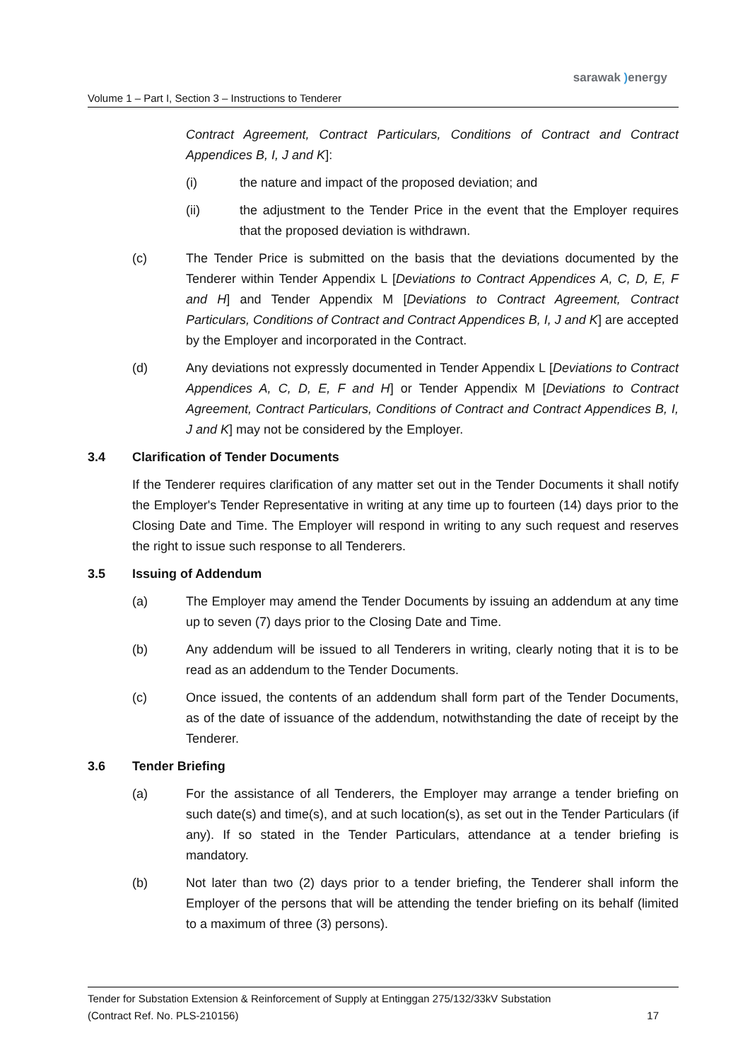sarawak ) energy
Volume 1 – Part I, Section 3 – Instructions to Tenderer
Contract Agreement, Contract Particulars, Conditions of Contract and Contract Appendices B, I, J and K]:
(i) the nature and impact of the proposed deviation; and
(ii) the adjustment to the Tender Price in the event that the Employer requires that the proposed deviation is withdrawn.
(c) The Tender Price is submitted on the basis that the deviations documented by the Tenderer within Tender Appendix L [Deviations to Contract Appendices A, C, D, E, F and H] and Tender Appendix M [Deviations to Contract Agreement, Contract Particulars, Conditions of Contract and Contract Appendices B, I, J and K] are accepted by the Employer and incorporated in the Contract.
(d) Any deviations not expressly documented in Tender Appendix L [Deviations to Contract Appendices A, C, D, E, F and H] or Tender Appendix M [Deviations to Contract Agreement, Contract Particulars, Conditions of Contract and Contract Appendices B, I, J and K] may not be considered by the Employer.
3.4 Clarification of Tender Documents
If the Tenderer requires clarification of any matter set out in the Tender Documents it shall notify the Employer's Tender Representative in writing at any time up to fourteen (14) days prior to the Closing Date and Time. The Employer will respond in writing to any such request and reserves the right to issue such response to all Tenderers.
3.5 Issuing of Addendum
(a) The Employer may amend the Tender Documents by issuing an addendum at any time up to seven (7) days prior to the Closing Date and Time.
(b) Any addendum will be issued to all Tenderers in writing, clearly noting that it is to be read as an addendum to the Tender Documents.
(c) Once issued, the contents of an addendum shall form part of the Tender Documents, as of the date of issuance of the addendum, notwithstanding the date of receipt by the Tenderer.
3.6 Tender Briefing
(a) For the assistance of all Tenderers, the Employer may arrange a tender briefing on such date(s) and time(s), and at such location(s), as set out in the Tender Particulars (if any). If so stated in the Tender Particulars, attendance at a tender briefing is mandatory.
(b) Not later than two (2) days prior to a tender briefing, the Tenderer shall inform the Employer of the persons that will be attending the tender briefing on its behalf (limited to a maximum of three (3) persons).
Tender for Substation Extension & Reinforcement of Supply at Entinggan 275/132/33kV Substation
(Contract Ref. No. PLS-210156) 17